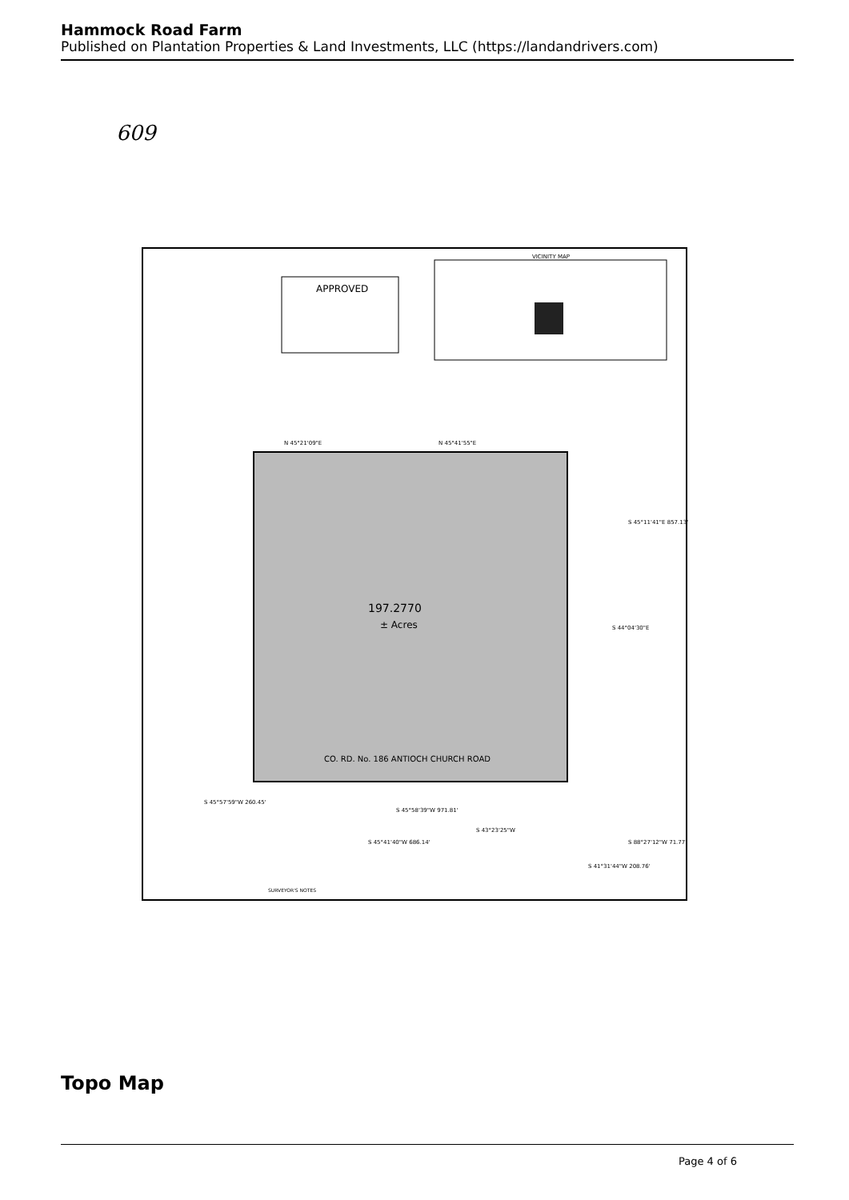Hammock Road Farm
Published on Plantation Properties & Land Investments, LLC (https://landandrivers.com)
609
APPROVED
VICINITY MAP
197.2770
± Acres
CO. RD. No. 186 ANTIOCH CHURCH ROAD
N 45°21'09"E
N 45°41'55"E
S 44°04'30"E
S 45°11'41"E 857.13'
S 45°57'59"W 260.45'
S 45°58'39"W 971.81'
S 43°23'25"W
S 45°41'40"W 686.14'
S 88°27'12"W 71.77'
S 41°31'44"W 208.76'
SURVEYOR'S NOTES
Topo Map
Page 4 of 6